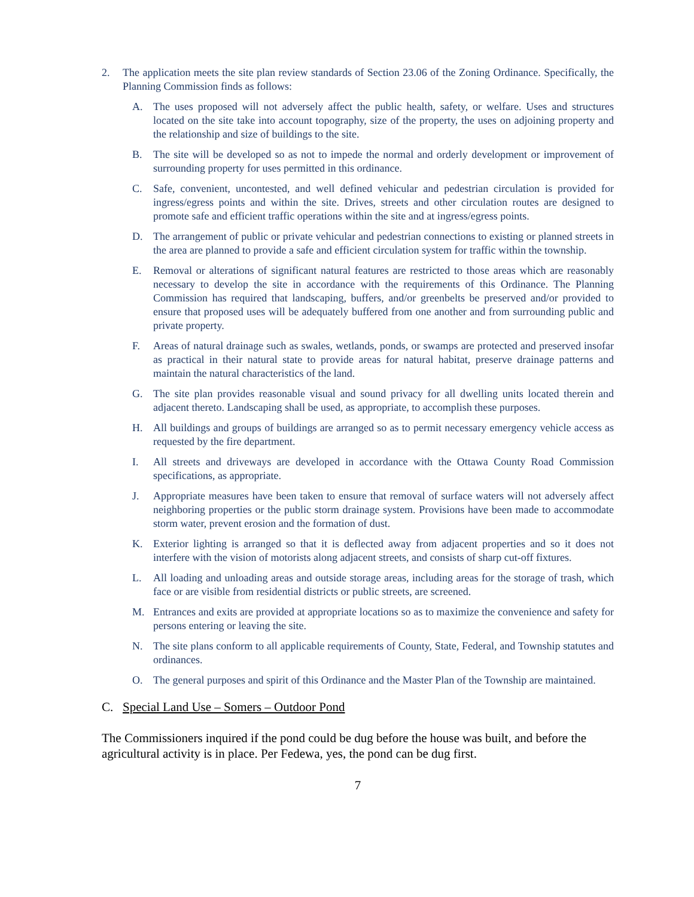2. The application meets the site plan review standards of Section 23.06 of the Zoning Ordinance. Specifically, the Planning Commission finds as follows:
A. The uses proposed will not adversely affect the public health, safety, or welfare. Uses and structures located on the site take into account topography, size of the property, the uses on adjoining property and the relationship and size of buildings to the site.
B. The site will be developed so as not to impede the normal and orderly development or improvement of surrounding property for uses permitted in this ordinance.
C. Safe, convenient, uncontested, and well defined vehicular and pedestrian circulation is provided for ingress/egress points and within the site. Drives, streets and other circulation routes are designed to promote safe and efficient traffic operations within the site and at ingress/egress points.
D. The arrangement of public or private vehicular and pedestrian connections to existing or planned streets in the area are planned to provide a safe and efficient circulation system for traffic within the township.
E. Removal or alterations of significant natural features are restricted to those areas which are reasonably necessary to develop the site in accordance with the requirements of this Ordinance. The Planning Commission has required that landscaping, buffers, and/or greenbelts be preserved and/or provided to ensure that proposed uses will be adequately buffered from one another and from surrounding public and private property.
F. Areas of natural drainage such as swales, wetlands, ponds, or swamps are protected and preserved insofar as practical in their natural state to provide areas for natural habitat, preserve drainage patterns and maintain the natural characteristics of the land.
G. The site plan provides reasonable visual and sound privacy for all dwelling units located therein and adjacent thereto. Landscaping shall be used, as appropriate, to accomplish these purposes.
H. All buildings and groups of buildings are arranged so as to permit necessary emergency vehicle access as requested by the fire department.
I. All streets and driveways are developed in accordance with the Ottawa County Road Commission specifications, as appropriate.
J. Appropriate measures have been taken to ensure that removal of surface waters will not adversely affect neighboring properties or the public storm drainage system. Provisions have been made to accommodate storm water, prevent erosion and the formation of dust.
K. Exterior lighting is arranged so that it is deflected away from adjacent properties and so it does not interfere with the vision of motorists along adjacent streets, and consists of sharp cut-off fixtures.
L. All loading and unloading areas and outside storage areas, including areas for the storage of trash, which face or are visible from residential districts or public streets, are screened.
M. Entrances and exits are provided at appropriate locations so as to maximize the convenience and safety for persons entering or leaving the site.
N. The site plans conform to all applicable requirements of County, State, Federal, and Township statutes and ordinances.
O. The general purposes and spirit of this Ordinance and the Master Plan of the Township are maintained.
C. Special Land Use – Somers – Outdoor Pond
The Commissioners inquired if the pond could be dug before the house was built, and before the agricultural activity is in place. Per Fedewa, yes, the pond can be dug first.
7